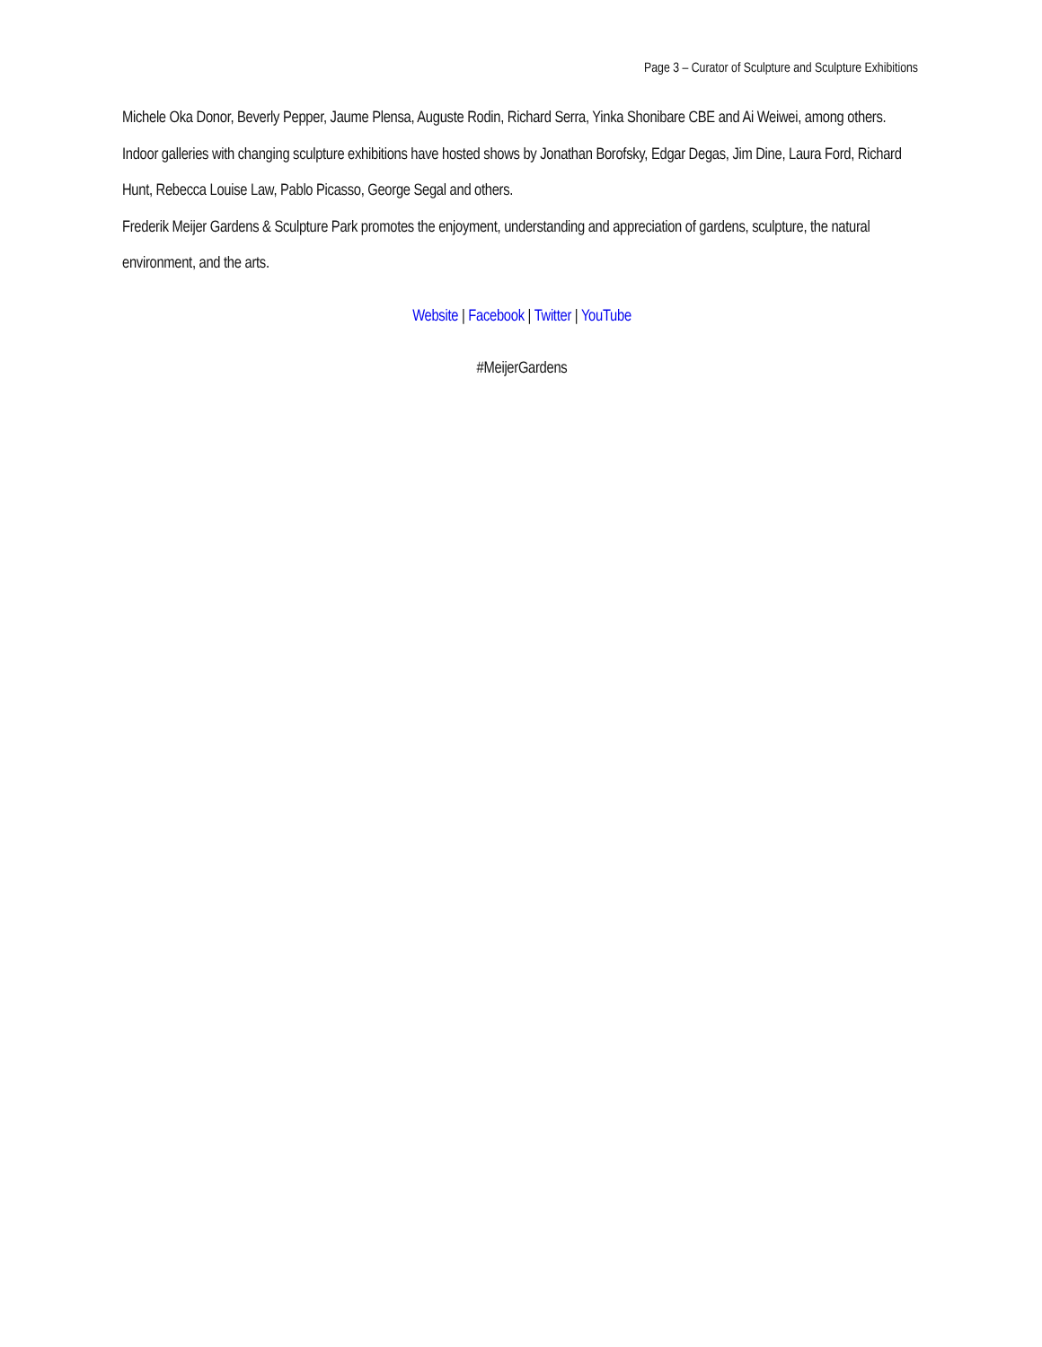Page 3 – Curator of Sculpture and Sculpture Exhibitions
Michele Oka Donor, Beverly Pepper, Jaume Plensa, Auguste Rodin, Richard Serra, Yinka Shonibare CBE and Ai Weiwei, among others. Indoor galleries with changing sculpture exhibitions have hosted shows by Jonathan Borofsky, Edgar Degas, Jim Dine, Laura Ford, Richard Hunt, Rebecca Louise Law, Pablo Picasso, George Segal and others.
Frederik Meijer Gardens & Sculpture Park promotes the enjoyment, understanding and appreciation of gardens, sculpture, the natural environment, and the arts.
Website | Facebook | Twitter | YouTube
#MeijerGardens